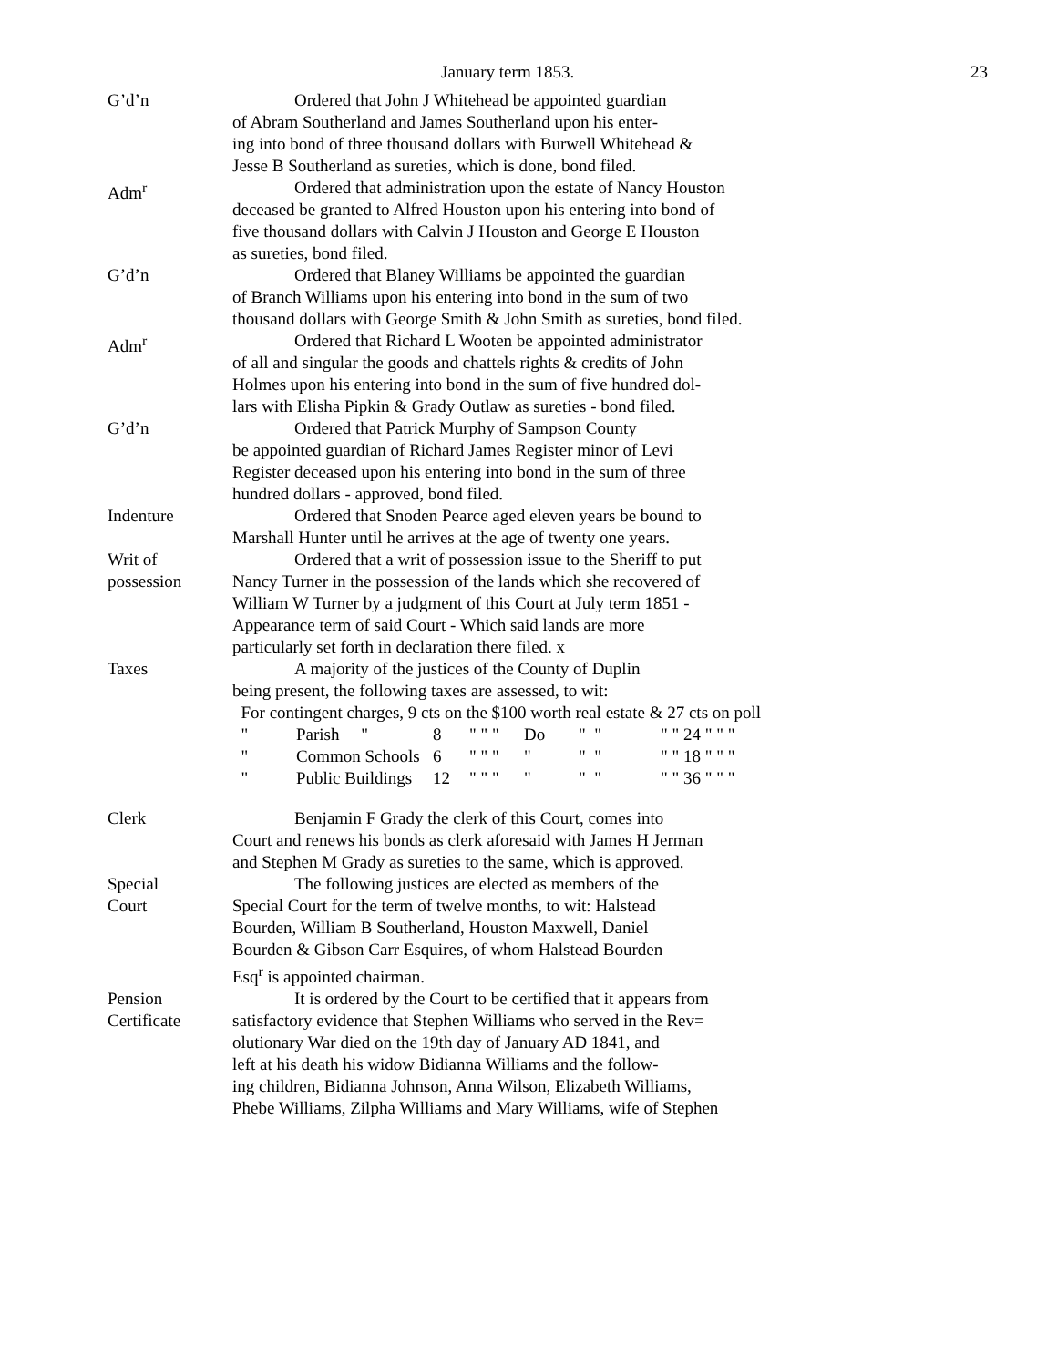January term 1853. 23
G’d’n Ordered that John J Whitehead be appointed guardian
of Abram Southerland and James Southerland upon his enter-
ing into bond of three thousand dollars with Burwell Whitehead &
Jesse B Southerland as sureties, which is done, bond filed.
Adm<sup>r</sup> Ordered that administration upon the estate of Nancy Houston
deceased be granted to Alfred Houston upon his entering into bond of
five thousand dollars with Calvin J Houston and George E Houston
as sureties, bond filed.
G’d’n Ordered that Blaney Williams be appointed the guardian
of Branch Williams upon his entering into bond in the sum of two
thousand dollars with George Smith & John Smith as sureties, bond filed.
Adm<sup>r</sup> Ordered that Richard L Wooten be appointed administrator
of all and singular the goods and chattels rights & credits of John
Holmes upon his entering into bond in the sum of five hundred dol-
lars with Elisha Pipkin & Grady Outlaw as sureties - bond filed.
G’d’n Ordered that Patrick Murphy of Sampson County
be appointed guardian of Richard James Register minor of Levi
Register deceased upon his entering into bond in the sum of three
hundred dollars - approved, bond filed.
Indenture Ordered that Snoden Pearce aged eleven years be bound to
Marshall Hunter until he arrives at the age of twenty one years.
Writ of
possession
Ordered that a writ of possession issue to the Sheriff to put
Nancy Turner in the possession of the lands which she recovered of
William W Turner by a judgment of this Court at July term 1851 -
Appearance term of said Court - Which said lands are more
particularly set forth in declaration there filed. x
Taxes A majority of the justices of the County of Duplin
being present, the following taxes are assessed, to wit:
For contingent charges, 9 cts on the $100 worth real estate & 27 cts on poll
" Parish " 8 " " " Do " " " " 24 " " " " Common Schools 6 " " " " " " " " 18 " " " " Public Buildings 12 " " " " " " " " 36 " " "
Clerk Benjamin F Grady the clerk of this Court, comes into
Court and renews his bonds as clerk aforesaid with James H Jerman
and Stephen M Grady as sureties to the same, which is approved.
Special
Court
The following justices are elected as members of the
Special Court for the term of twelve months, to wit: Halstead
Bourden, William B Southerland, Houston Maxwell, Daniel
Bourden & Gibson Carr Esquires, of whom Halstead Bourden
Esq<sup>r</sup> is appointed chairman.
Pension
Certificate
It is ordered by the Court to be certified that it appears from
satisfactory evidence that Stephen Williams who served in the Rev=
olutionary War died on the 19th day of January AD 1841, and
left at his death his widow Bidianna Williams and the follow-
ing children, Bidianna Johnson, Anna Wilson, Elizabeth Williams,
Phebe Williams, Zilpha Williams and Mary Williams, wife of Stephen